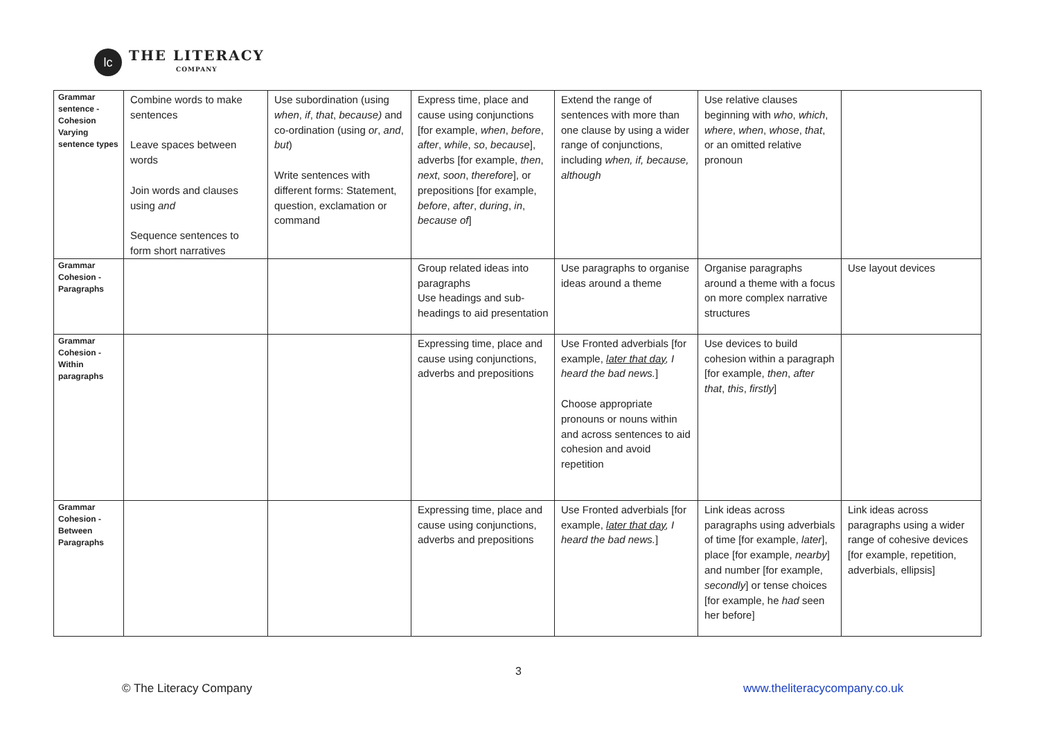lc
THE LITERACY
COMPANY
| Grammar sentence - Cohesion Varying sentence types | Combine words to make sentences Leave spaces between words Join words and clauses using and Sequence sentences to form short narratives | Use subordination (using when , if , that , because) and co-ordination (using or , and , but ) Write sentences with different forms: Statement, question, exclamation or command | Express time, place and cause using conjunctions [for example, when , before , after , while , so , because ], adverbs [for example, then , next , soon , therefore ], or prepositions [for example, before , after , during , in , because of ] | Extend the range of sentences with more than one clause by using a wider range of conjunctions, including when, if, because, although | Use relative clauses beginning with who , which , where , when , whose , that , or an omitted relative pronoun | |
| Grammar Cohesion - Paragraphs | | | Group related ideas into paragraphs Use headings and sub-headings to aid presentation | Use paragraphs to organise ideas around a theme | Organise paragraphs around a theme with a focus on more complex narrative structures | Use layout devices |
| Grammar Cohesion - Within paragraphs | | | Expressing time, place and cause using conjunctions, adverbs and prepositions | Use Fronted adverbials [for example, later that day , I heard the bad news. ] Choose appropriate pronouns or nouns within and across sentences to aid cohesion and avoid repetition | Use devices to build cohesion within a paragraph [for example, then , after that , this , firstly ] | |
| Grammar Cohesion - Between Paragraphs | | | Expressing time, place and cause using conjunctions, adverbs and prepositions | Use Fronted adverbials [for example, later that day , I heard the bad news. ] | Link ideas across paragraphs using adverbials of time [for example, later ], place [for example, nearby ] and number [for example, secondly ] or tense choices [for example, he had seen her before] | Link ideas across paragraphs using a wider range of cohesive devices [for example, repetition, adverbials, ellipsis] |
3
© The Literacy Company www.theliteracycompany.co.uk